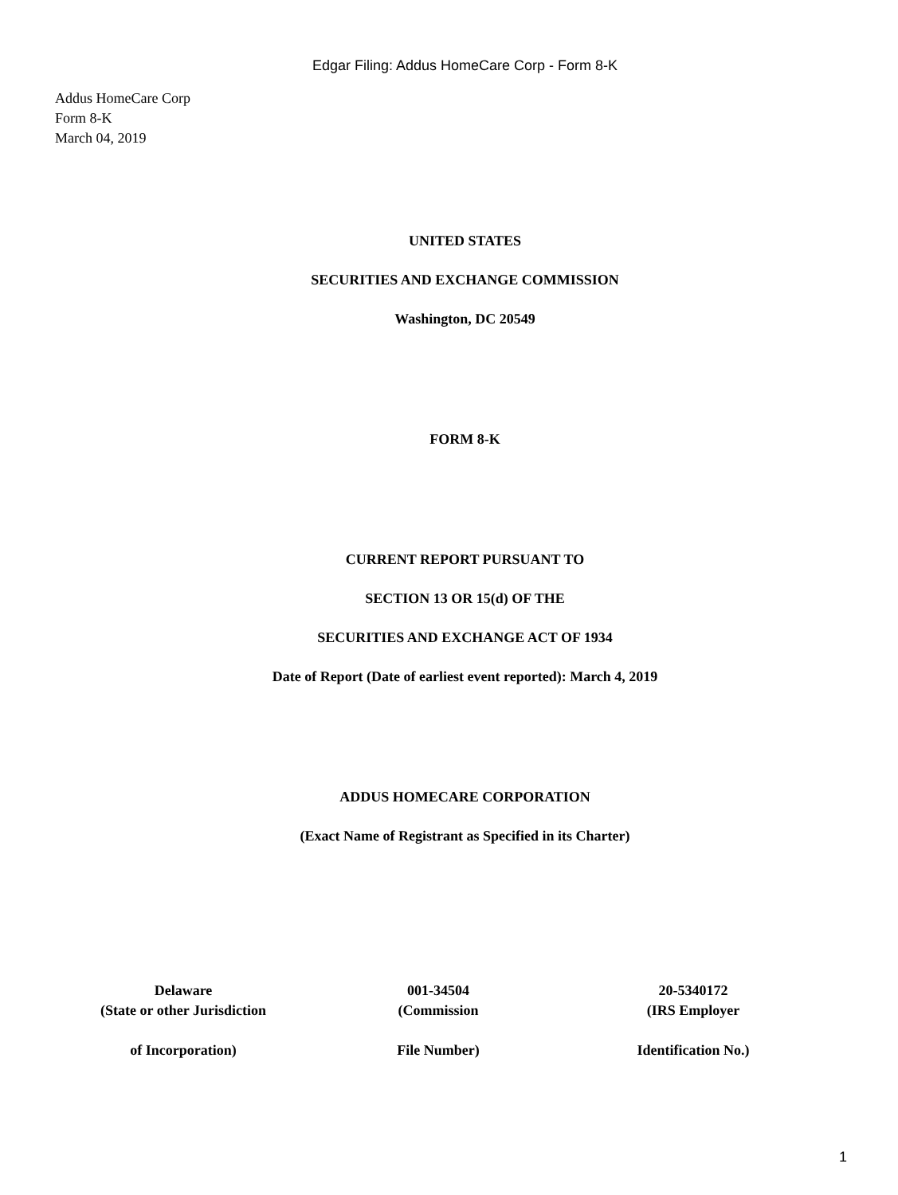Edgar Filing: Addus HomeCare Corp - Form 8-K
Addus HomeCare Corp
Form 8-K
March 04, 2019
UNITED STATES
SECURITIES AND EXCHANGE COMMISSION
Washington, DC 20549
FORM 8-K
CURRENT REPORT PURSUANT TO
SECTION 13 OR 15(d) OF THE
SECURITIES AND EXCHANGE ACT OF 1934
Date of Report (Date of earliest event reported): March 4, 2019
ADDUS HOMECARE CORPORATION
(Exact Name of Registrant as Specified in its Charter)
| Delaware (State or other Jurisdiction of Incorporation) | 001-34504 (Commission File Number) | 20-5340172 (IRS Employer Identification No.) |
1